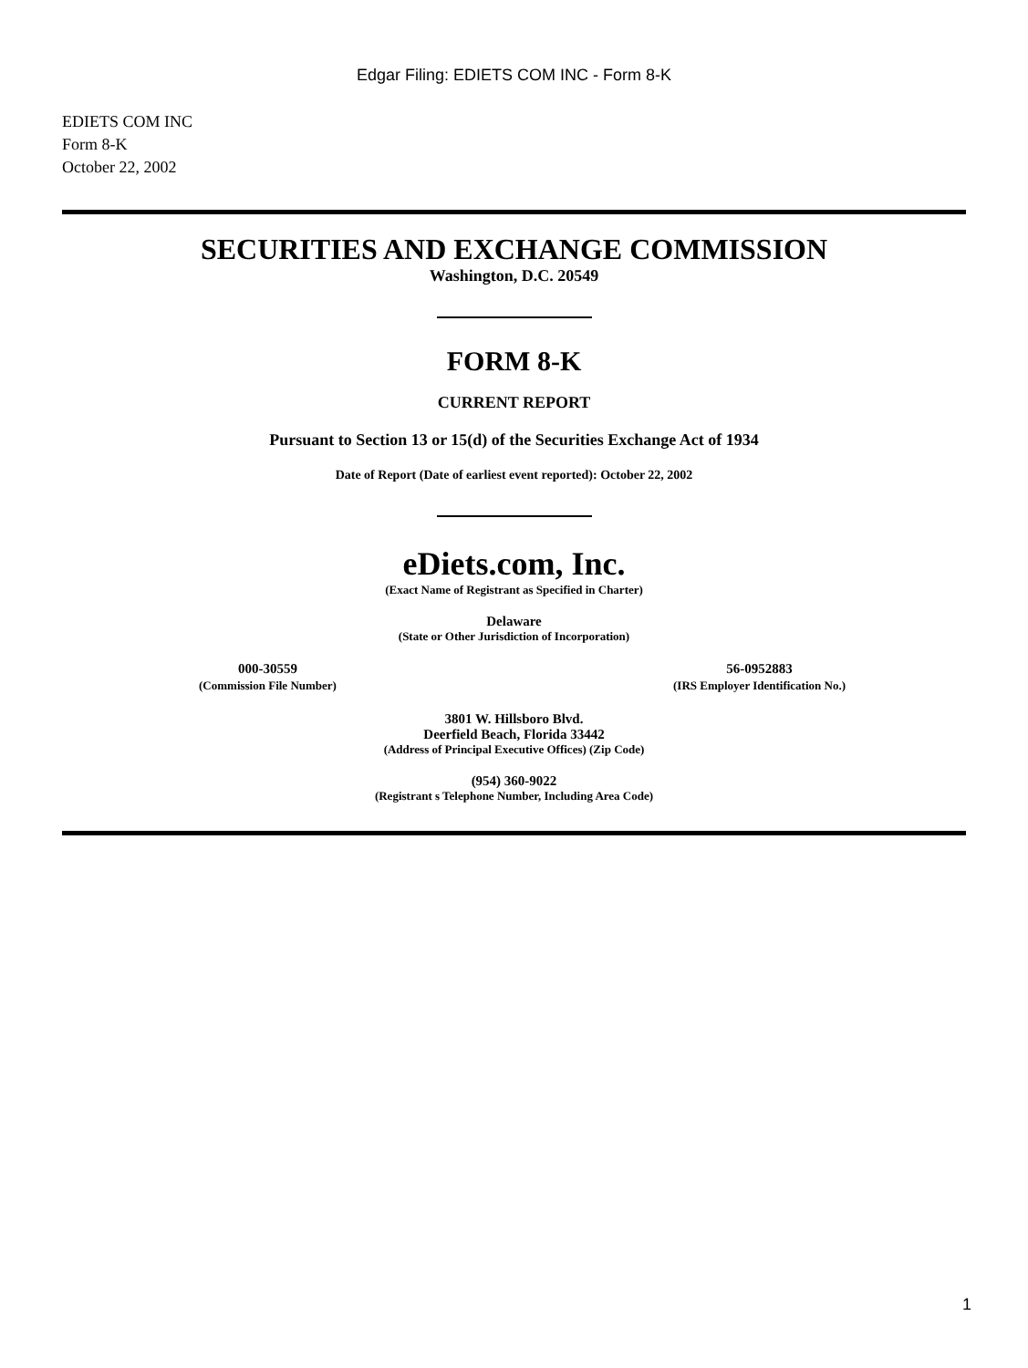Edgar Filing: EDIETS COM INC - Form 8-K
EDIETS COM INC
Form 8-K
October 22, 2002
SECURITIES AND EXCHANGE COMMISSION
Washington, D.C. 20549
FORM 8-K
CURRENT REPORT
Pursuant to Section 13 or 15(d) of the Securities Exchange Act of 1934
Date of Report (Date of earliest event reported): October 22, 2002
eDiets.com, Inc.
(Exact Name of Registrant as Specified in Charter)
Delaware
(State or Other Jurisdiction of Incorporation)
000-30559
(Commission File Number)
56-0952883
(IRS Employer Identification No.)
3801 W. Hillsboro Blvd.
Deerfield Beach, Florida 33442
(Address of Principal Executive Offices) (Zip Code)
(954) 360-9022
(Registrant s Telephone Number, Including Area Code)
1